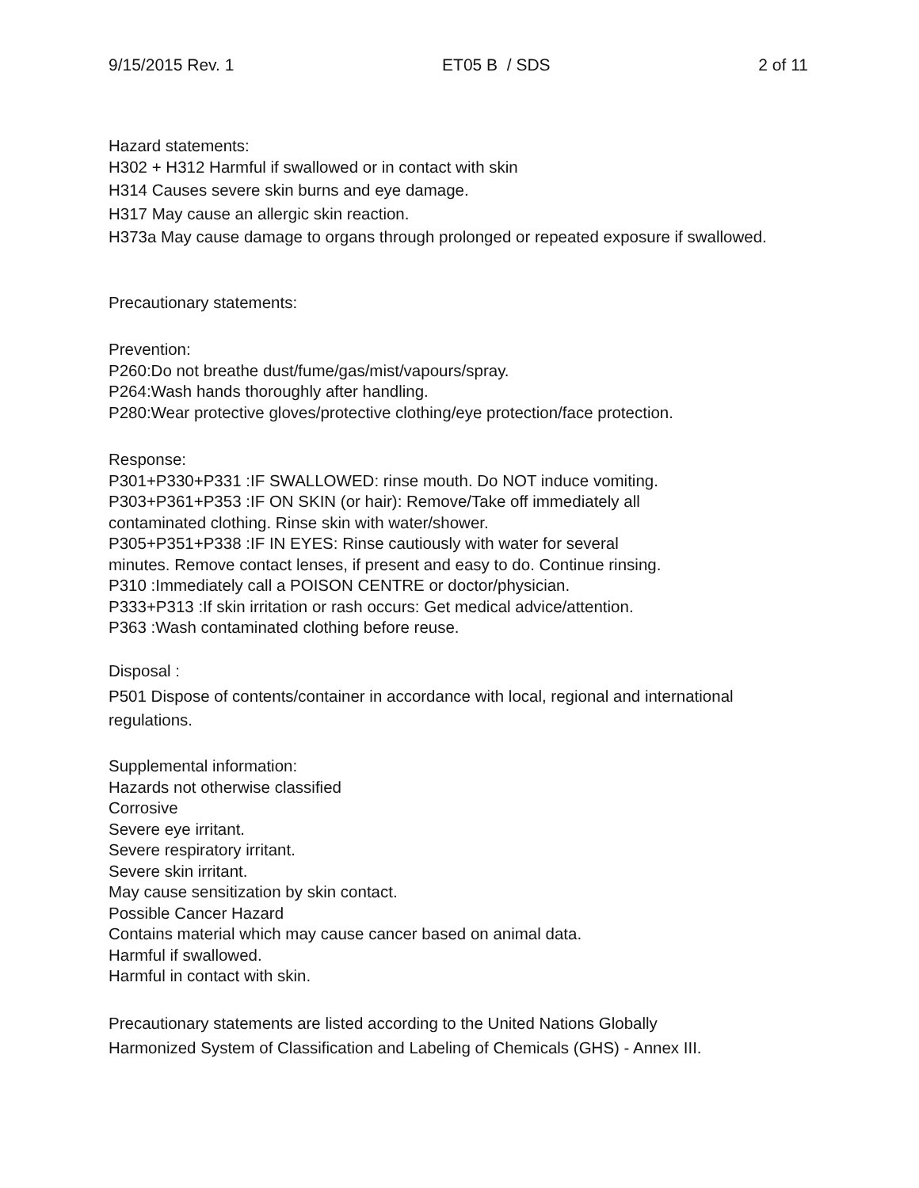9/15/2015 Rev. 1 ET05 B / SDS 2 of 11
Hazard statements:
H302 + H312 Harmful if swallowed or in contact with skin
H314 Causes severe skin burns and eye damage.
H317 May cause an allergic skin reaction.
H373a May cause damage to organs through prolonged or repeated exposure if swallowed.
Precautionary statements:
Prevention:
P260:Do not breathe dust/fume/gas/mist/vapours/spray.
P264:Wash hands thoroughly after handling.
P280:Wear protective gloves/protective clothing/eye protection/face protection.
Response:
P301+P330+P331 :IF SWALLOWED: rinse mouth. Do NOT induce vomiting.
P303+P361+P353 :IF ON SKIN (or hair): Remove/Take off immediately all
contaminated clothing. Rinse skin with water/shower.
P305+P351+P338 :IF IN EYES: Rinse cautiously with water for several
minutes. Remove contact lenses, if present and easy to do. Continue rinsing.
P310 :Immediately call a POISON CENTRE or doctor/physician.
P333+P313 :If skin irritation or rash occurs: Get medical advice/attention.
P363 :Wash contaminated clothing before reuse.
Disposal :
P501 Dispose of contents/container in accordance with local, regional and international regulations.
Supplemental information:
Hazards not otherwise classified
Corrosive
Severe eye irritant.
Severe respiratory irritant.
Severe skin irritant.
May cause sensitization by skin contact.
Possible Cancer Hazard
Contains material which may cause cancer based on animal data.
Harmful if swallowed.
Harmful in contact with skin.
Precautionary statements are listed according to the United Nations Globally
Harmonized System of Classification and Labeling of Chemicals (GHS) - Annex III.